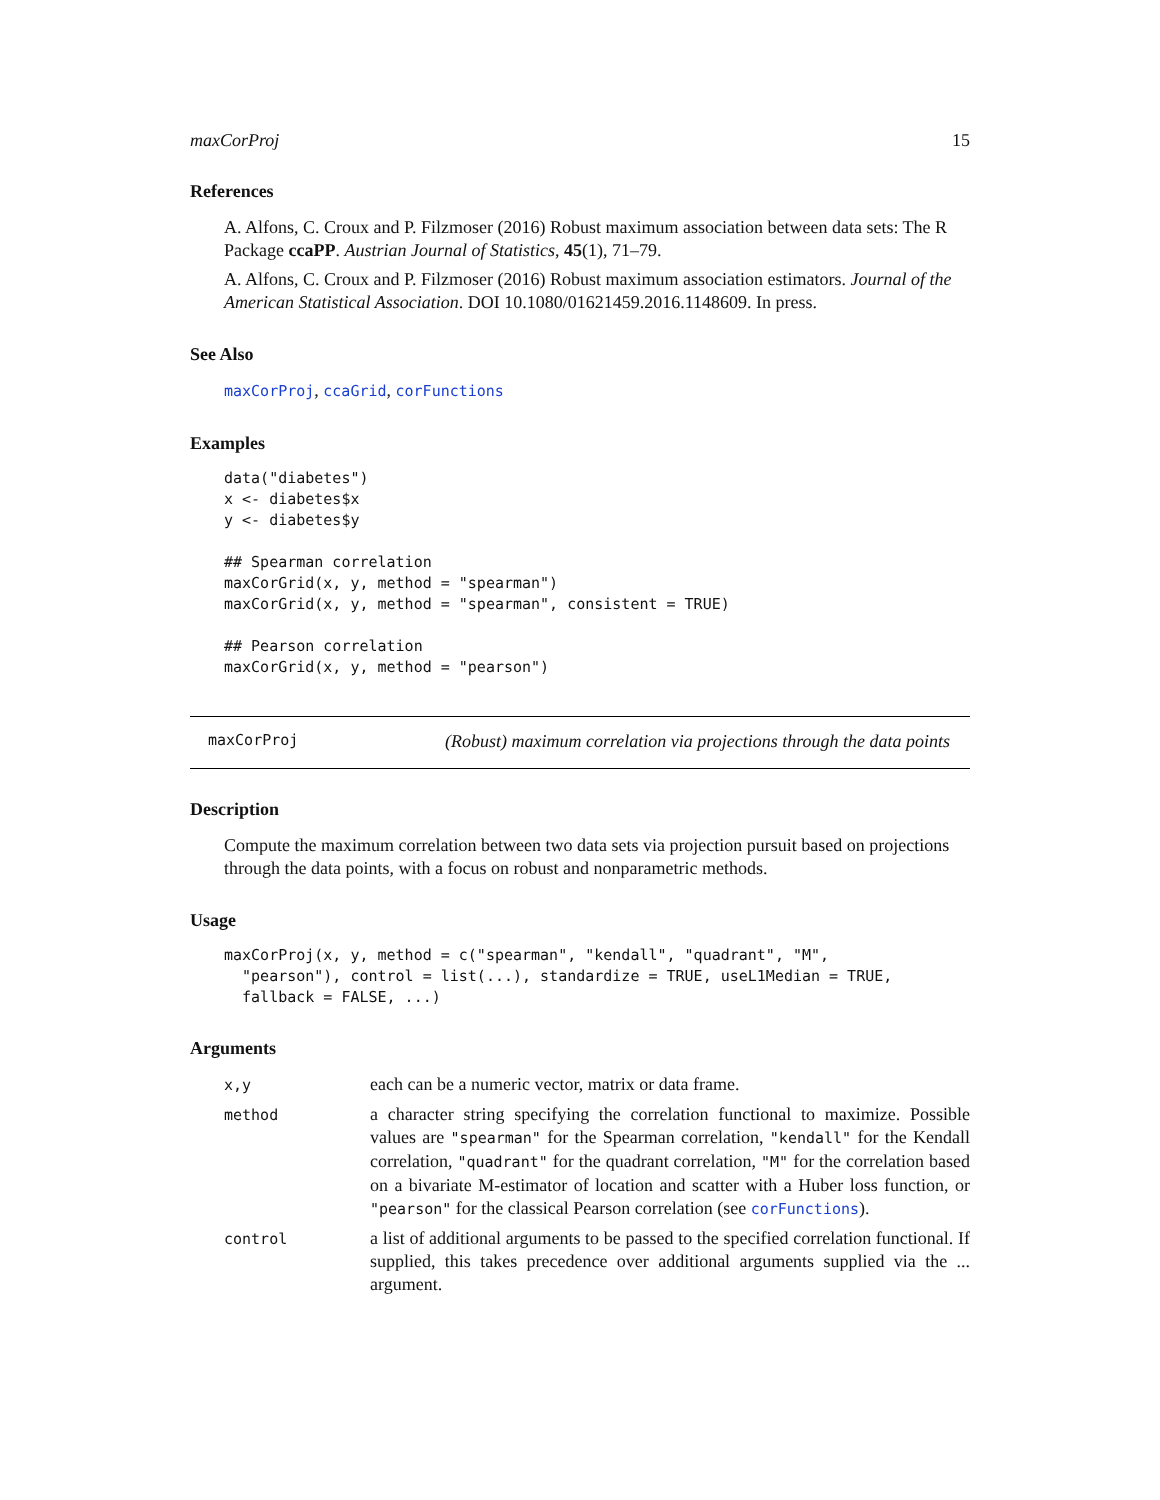maxCorProj 15
References
A. Alfons, C. Croux and P. Filzmoser (2016) Robust maximum association between data sets: The R Package ccaPP. Austrian Journal of Statistics, 45(1), 71–79.
A. Alfons, C. Croux and P. Filzmoser (2016) Robust maximum association estimators. Journal of the American Statistical Association. DOI 10.1080/01621459.2016.1148609. In press.
See Also
maxCorProj, ccaGrid, corFunctions
Examples
data("diabetes")
x <- diabetes$x
y <- diabetes$y

## Spearman correlation
maxCorGrid(x, y, method = "spearman")
maxCorGrid(x, y, method = "spearman", consistent = TRUE)

## Pearson correlation
maxCorGrid(x, y, method = "pearson")
maxCorProj (Robust) maximum correlation via projections through the data points
Description
Compute the maximum correlation between two data sets via projection pursuit based on projections through the data points, with a focus on robust and nonparametric methods.
Usage
maxCorProj(x, y, method = c("spearman", "kendall", "quadrant", "M",
  "pearson"), control = list(...), standardize = TRUE, useL1Median = TRUE,
  fallback = FALSE, ...)
Arguments
x,y
each can be a numeric vector, matrix or data frame.
method
a character string specifying the correlation functional to maximize. Possible values are "spearman" for the Spearman correlation, "kendall" for the Kendall correlation, "quadrant" for the quadrant correlation, "M" for the correlation based on a bivariate M-estimator of location and scatter with a Huber loss function, or "pearson" for the classical Pearson correlation (see corFunctions).
control
a list of additional arguments to be passed to the specified correlation functional. If supplied, this takes precedence over additional arguments supplied via the ... argument.